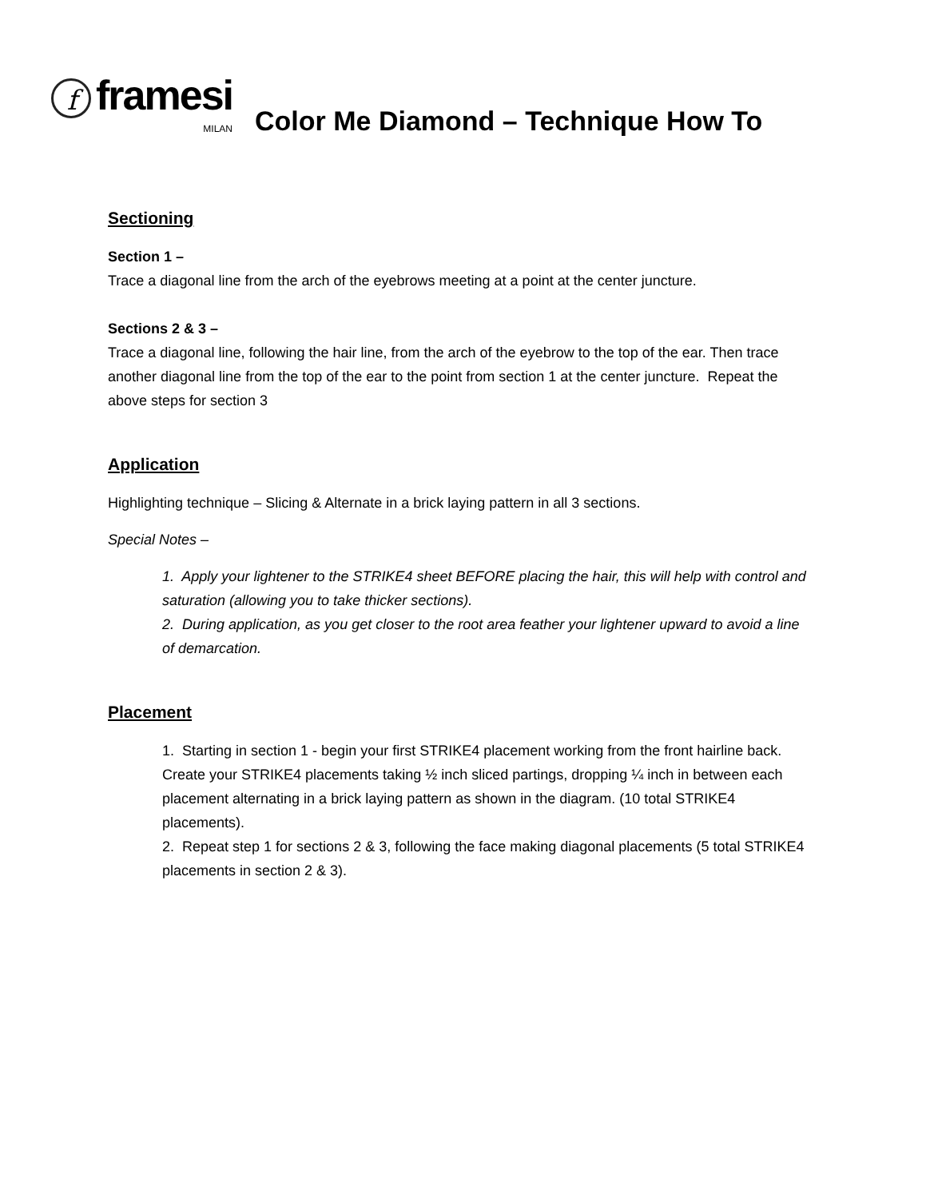fframesi
MILAN
Color Me Diamond – Technique How To
Sectioning
Section 1 –
Trace a diagonal line from the arch of the eyebrows meeting at a point at the center juncture.
Sections 2 & 3 –
Trace a diagonal line, following the hair line, from the arch of the eyebrow to the top of the ear. Then trace another diagonal line from the top of the ear to the point from section 1 at the center juncture. Repeat the above steps for section 3
Application
Highlighting technique – Slicing & Alternate in a brick laying pattern in all 3 sections.
Special Notes –
1. Apply your lightener to the STRIKE4 sheet BEFORE placing the hair, this will help with control and saturation (allowing you to take thicker sections).
2. During application, as you get closer to the root area feather your lightener upward to avoid a line of demarcation.
Placement
1. Starting in section 1 - begin your first STRIKE4 placement working from the front hairline back. Create your STRIKE4 placements taking ½ inch sliced partings, dropping ¼ inch in between each placement alternating in a brick laying pattern as shown in the diagram. (10 total STRIKE4 placements).
2. Repeat step 1 for sections 2 & 3, following the face making diagonal placements (5 total STRIKE4 placements in section 2 & 3).